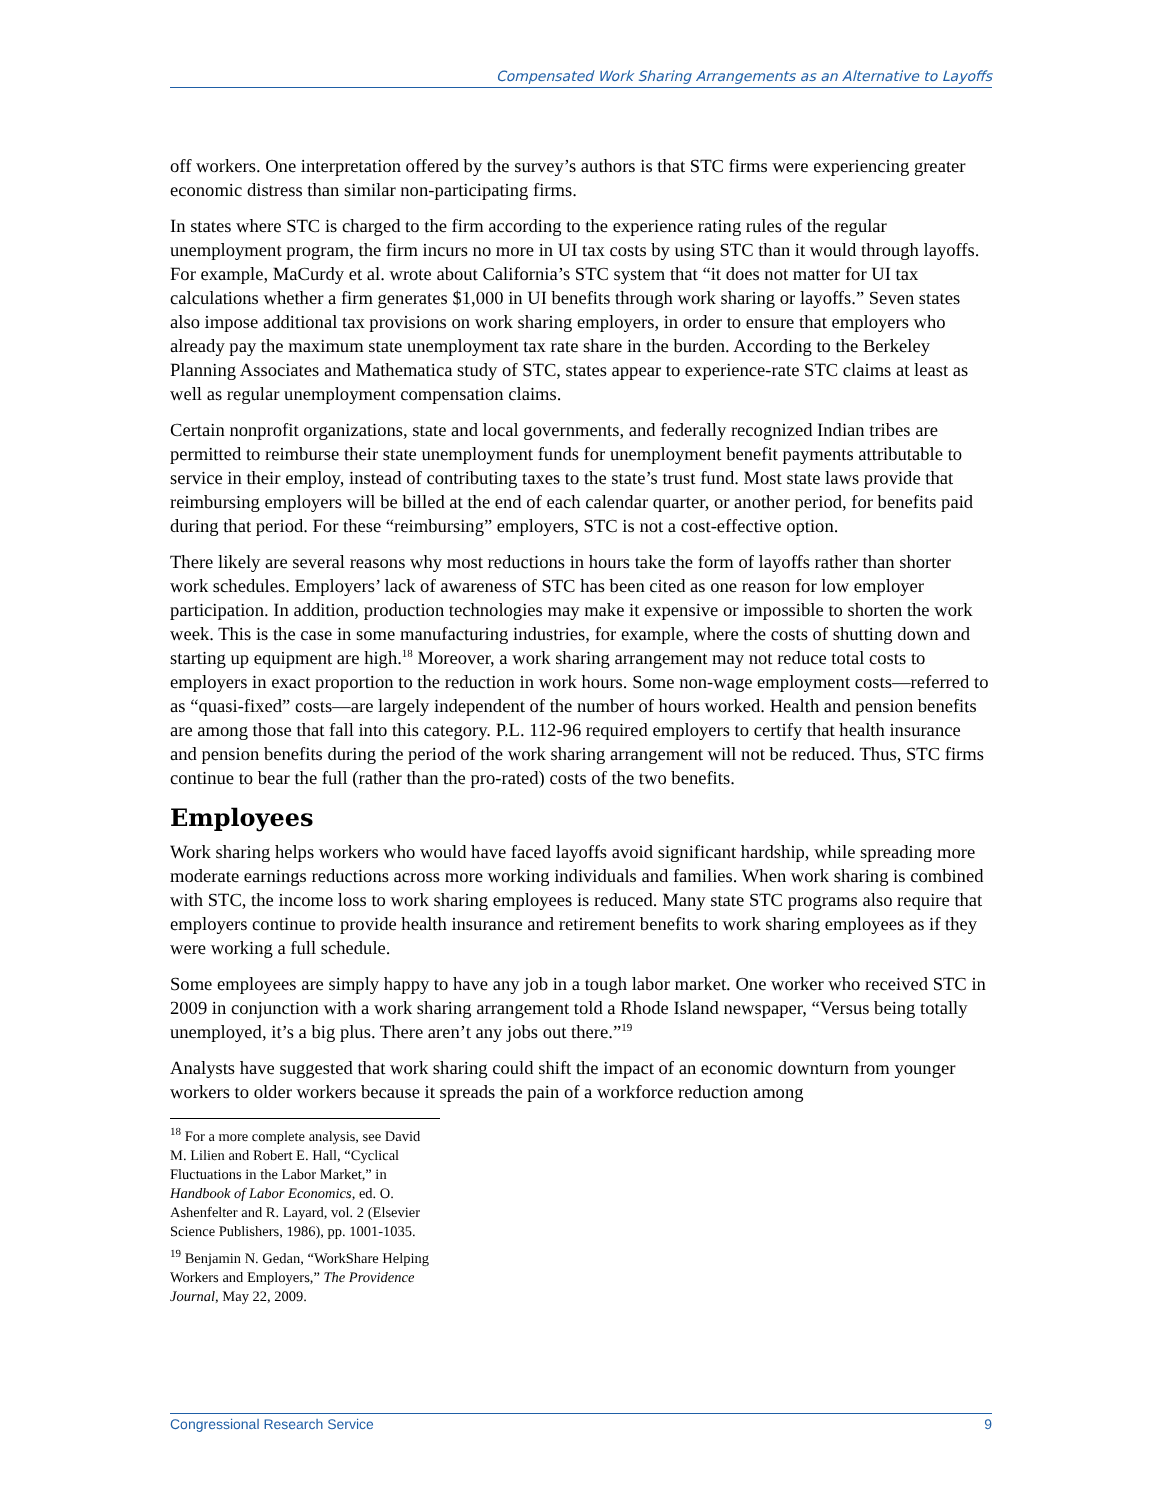Compensated Work Sharing Arrangements as an Alternative to Layoffs
off workers. One interpretation offered by the survey’s authors is that STC firms were experiencing greater economic distress than similar non-participating firms.
In states where STC is charged to the firm according to the experience rating rules of the regular unemployment program, the firm incurs no more in UI tax costs by using STC than it would through layoffs. For example, MaCurdy et al. wrote about California’s STC system that “it does not matter for UI tax calculations whether a firm generates $1,000 in UI benefits through work sharing or layoffs.” Seven states also impose additional tax provisions on work sharing employers, in order to ensure that employers who already pay the maximum state unemployment tax rate share in the burden. According to the Berkeley Planning Associates and Mathematica study of STC, states appear to experience-rate STC claims at least as well as regular unemployment compensation claims.
Certain nonprofit organizations, state and local governments, and federally recognized Indian tribes are permitted to reimburse their state unemployment funds for unemployment benefit payments attributable to service in their employ, instead of contributing taxes to the state’s trust fund. Most state laws provide that reimbursing employers will be billed at the end of each calendar quarter, or another period, for benefits paid during that period. For these “reimbursing” employers, STC is not a cost-effective option.
There likely are several reasons why most reductions in hours take the form of layoffs rather than shorter work schedules. Employers’ lack of awareness of STC has been cited as one reason for low employer participation. In addition, production technologies may make it expensive or impossible to shorten the work week. This is the case in some manufacturing industries, for example, where the costs of shutting down and starting up equipment are high.<sup>18</sup> Moreover, a work sharing arrangement may not reduce total costs to employers in exact proportion to the reduction in work hours. Some non-wage employment costs—referred to as “quasi-fixed” costs—are largely independent of the number of hours worked. Health and pension benefits are among those that fall into this category. P.L. 112-96 required employers to certify that health insurance and pension benefits during the period of the work sharing arrangement will not be reduced. Thus, STC firms continue to bear the full (rather than the pro-rated) costs of the two benefits.
Employees
Work sharing helps workers who would have faced layoffs avoid significant hardship, while spreading more moderate earnings reductions across more working individuals and families. When work sharing is combined with STC, the income loss to work sharing employees is reduced. Many state STC programs also require that employers continue to provide health insurance and retirement benefits to work sharing employees as if they were working a full schedule.
Some employees are simply happy to have any job in a tough labor market. One worker who received STC in 2009 in conjunction with a work sharing arrangement told a Rhode Island newspaper, “Versus being totally unemployed, it’s a big plus. There aren’t any jobs out there.”<sup>19</sup>
Analysts have suggested that work sharing could shift the impact of an economic downturn from younger workers to older workers because it spreads the pain of a workforce reduction among
<sup>18</sup> For a more complete analysis, see David M. Lilien and Robert E. Hall, “Cyclical Fluctuations in the Labor Market,” in Handbook of Labor Economics, ed. O. Ashenfelter and R. Layard, vol. 2 (Elsevier Science Publishers, 1986), pp. 1001-1035.
<sup>19</sup> Benjamin N. Gedan, “WorkShare Helping Workers and Employers,” The Providence Journal, May 22, 2009.
Congressional Research Service 9